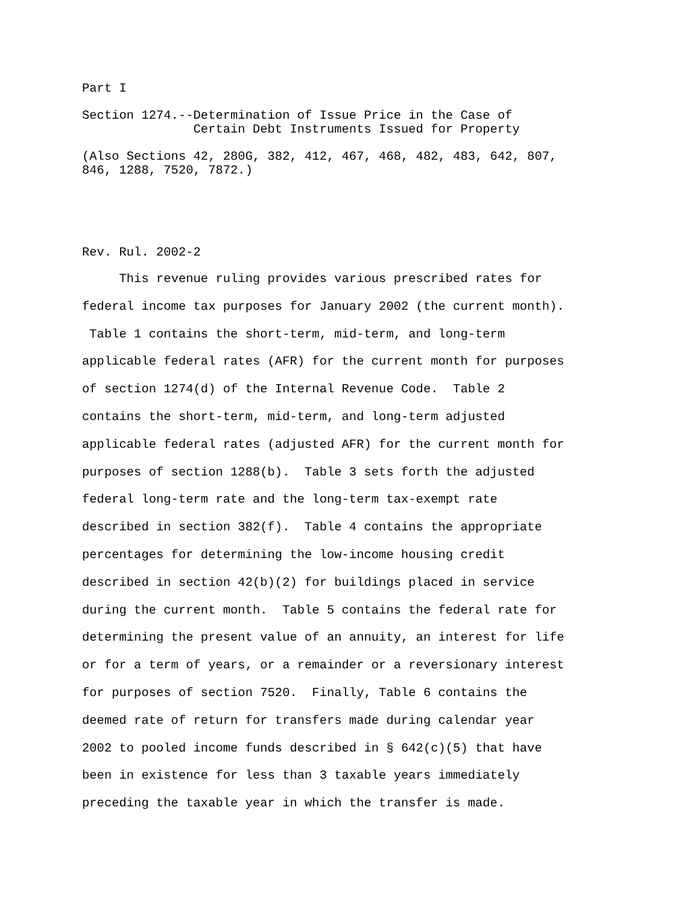Part I
Section 1274.--Determination of Issue Price in the Case of Certain Debt Instruments Issued for Property
(Also Sections 42, 280G, 382, 412, 467, 468, 482, 483, 642, 807, 846, 1288, 7520, 7872.)
Rev. Rul. 2002-2
This revenue ruling provides various prescribed rates for federal income tax purposes for January 2002 (the current month). Table 1 contains the short-term, mid-term, and long-term applicable federal rates (AFR) for the current month for purposes of section 1274(d) of the Internal Revenue Code. Table 2 contains the short-term, mid-term, and long-term adjusted applicable federal rates (adjusted AFR) for the current month for purposes of section 1288(b). Table 3 sets forth the adjusted federal long-term rate and the long-term tax-exempt rate described in section 382(f). Table 4 contains the appropriate percentages for determining the low-income housing credit described in section 42(b)(2) for buildings placed in service during the current month. Table 5 contains the federal rate for determining the present value of an annuity, an interest for life or for a term of years, or a remainder or a reversionary interest for purposes of section 7520. Finally, Table 6 contains the deemed rate of return for transfers made during calendar year 2002 to pooled income funds described in § 642(c)(5) that have been in existence for less than 3 taxable years immediately preceding the taxable year in which the transfer is made.